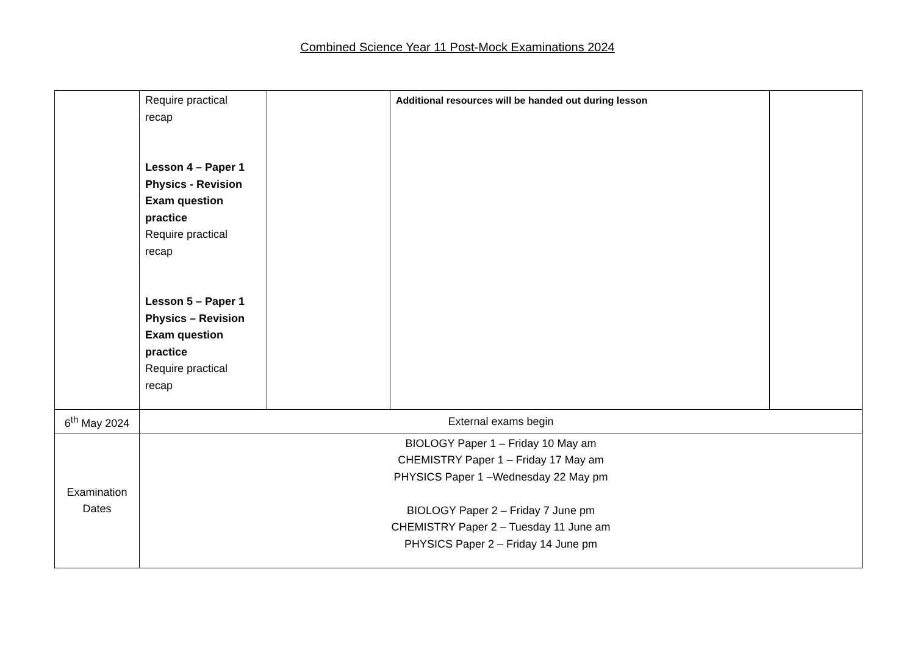Combined Science Year 11 Post-Mock Examinations 2024
| | Require practical recap Lesson 4 – Paper 1 Physics - Revision Exam question practice Require practical recap Lesson 5 – Paper 1 Physics – Revision Exam question practice Require practical recap | | Additional resources will be handed out during lesson | |
| 6<sup>th</sup> May 2024 | External exams begin | | | |
| Examination Dates | BIOLOGY Paper 1 – Friday 10 May am CHEMISTRY Paper 1 – Friday 17 May am PHYSICS Paper 1 –Wednesday 22 May pm BIOLOGY Paper 2 – Friday 7 June pm CHEMISTRY Paper 2 – Tuesday 11 June am PHYSICS Paper 2 – Friday 14 June pm | | | |